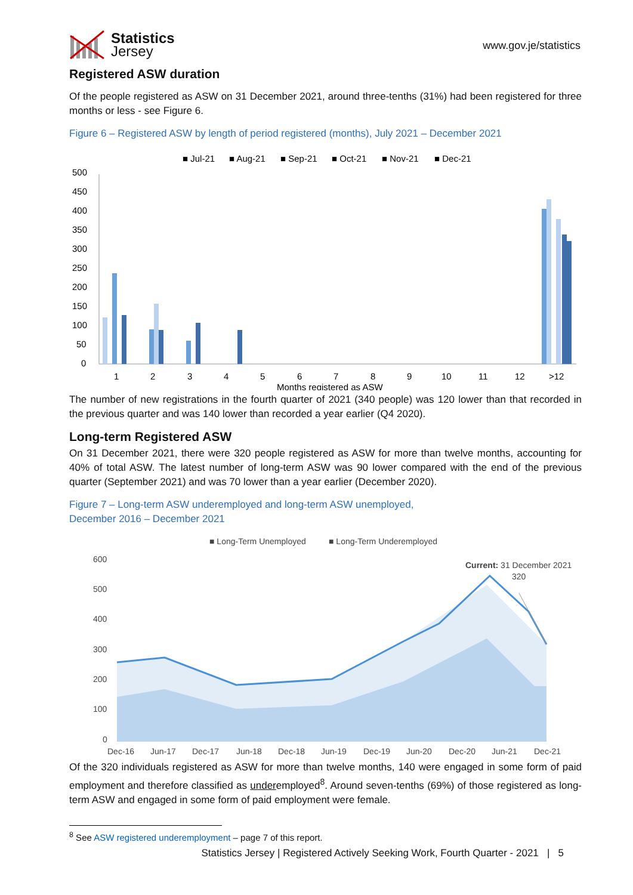Statistics
Jersey
www.gov.je/statistics
Registered ASW duration
Of the people registered as ASW on 31 December 2021, around three-tenths (31%) had been registered for three months or less - see Figure 6.
Figure 6 – Registered ASW by length of period registered (months), July 2021 – December 2021
■ Jul-21
■ Aug-21
■ Sep-21
■ Oct-21
■ Nov-21
■ Dec-21
500
450
400
350
300
250
200
150
100
50
0
1
2
3
4
5
6
7
8
9
10
11
12
>12
Months registered as ASW
The number of new registrations in the fourth quarter of 2021 (340 people) was 120 lower than that recorded in the previous quarter and was 140 lower than recorded a year earlier (Q4 2020).
Long-term Registered ASW
On 31 December 2021, there were 320 people registered as ASW for more than twelve months, accounting for 40% of total ASW. The latest number of long-term ASW was 90 lower compared with the end of the previous quarter (September 2021) and was 70 lower than a year earlier (December 2020).
Figure 7 – Long-term ASW underemployed and long-term ASW unemployed,
December 2016 – December 2021
■ Long-Term Unemployed
■ Long-Term Underemployed
600
500
400
300
200
100
0
Dec-16
Jun-17
Dec-17
Jun-18
Dec-18
Jun-19
Dec-19
Jun-20
Dec-20
Jun-21
Dec-21
Current: 31 December 2021
320
Of the 320 individuals registered as ASW for more than twelve months, 140 were engaged in some form of paid employment and therefore classified as underemployed<sup>8</sup>. Around seven-tenths (69%) of those registered as long-term ASW and engaged in some form of paid employment were female.
<sup>8</sup> See ASW registered underemployment – page 7 of this report.
Statistics Jersey | Registered Actively Seeking Work, Fourth Quarter - 2021 | 5